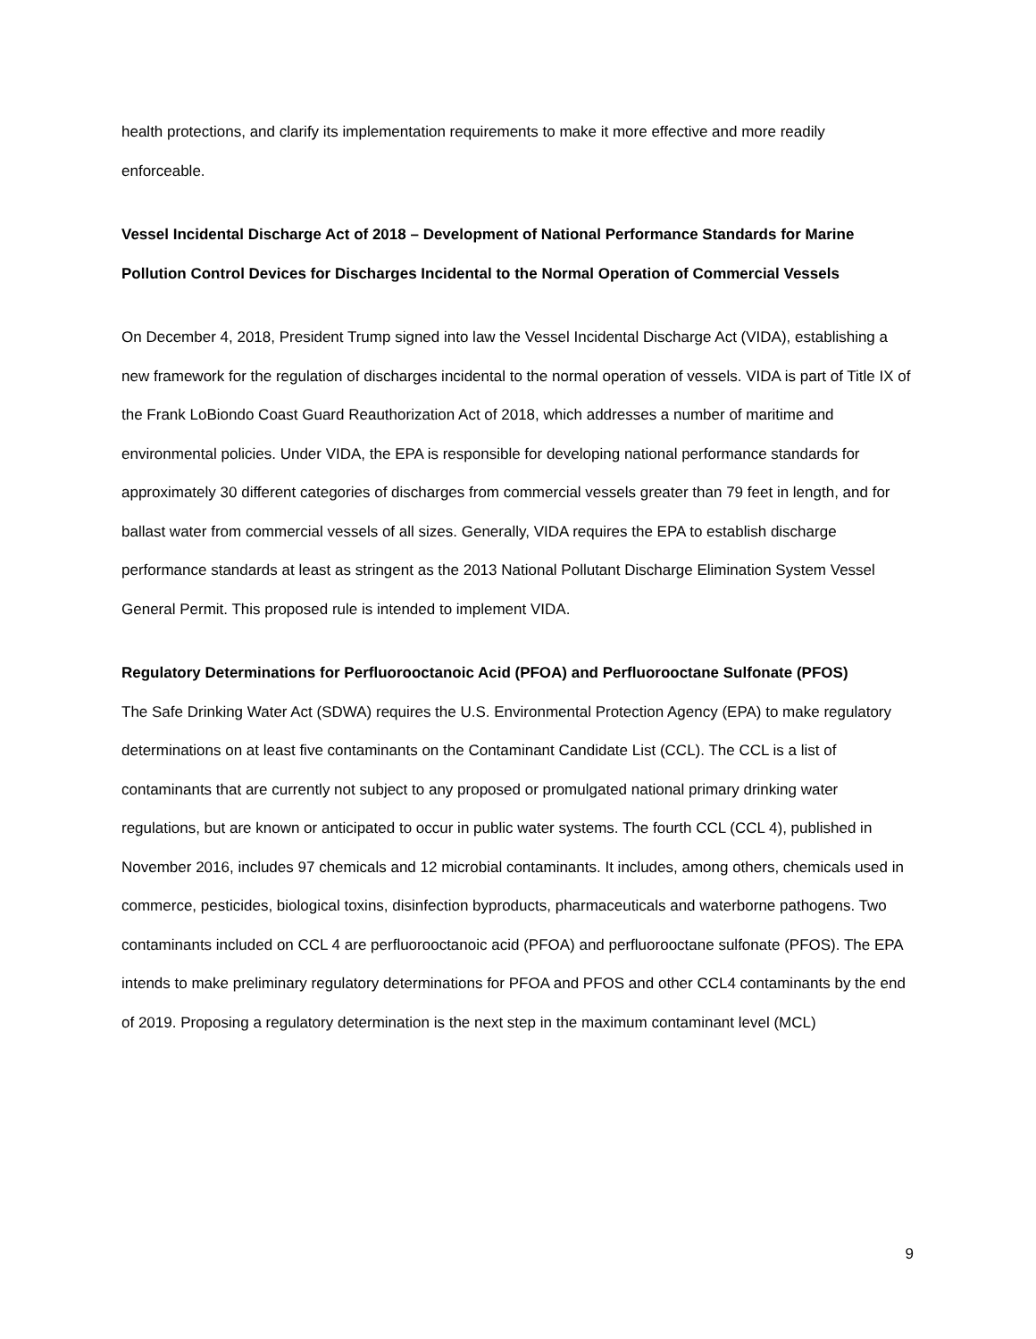health protections, and clarify its implementation requirements to make it more effective and more readily enforceable.
Vessel Incidental Discharge Act of 2018 – Development of National Performance Standards for Marine Pollution Control Devices for Discharges Incidental to the Normal Operation of Commercial Vessels
On December 4, 2018, President Trump signed into law the Vessel Incidental Discharge Act (VIDA), establishing a new framework for the regulation of discharges incidental to the normal operation of vessels. VIDA is part of Title IX of the Frank LoBiondo Coast Guard Reauthorization Act of 2018, which addresses a number of maritime and environmental policies. Under VIDA, the EPA is responsible for developing national performance standards for approximately 30 different categories of discharges from commercial vessels greater than 79 feet in length, and for ballast water from commercial vessels of all sizes. Generally, VIDA requires the EPA to establish discharge performance standards at least as stringent as the 2013 National Pollutant Discharge Elimination System Vessel General Permit. This proposed rule is intended to implement VIDA.
Regulatory Determinations for Perfluorooctanoic Acid (PFOA) and Perfluorooctane Sulfonate (PFOS)
The Safe Drinking Water Act (SDWA) requires the U.S. Environmental Protection Agency (EPA) to make regulatory determinations on at least five contaminants on the Contaminant Candidate List (CCL). The CCL is a list of contaminants that are currently not subject to any proposed or promulgated national primary drinking water regulations, but are known or anticipated to occur in public water systems. The fourth CCL (CCL 4), published in November 2016, includes 97 chemicals and 12 microbial contaminants. It includes, among others, chemicals used in commerce, pesticides, biological toxins, disinfection byproducts, pharmaceuticals and waterborne pathogens. Two contaminants included on CCL 4 are perfluorooctanoic acid (PFOA) and perfluorooctane sulfonate (PFOS). The EPA intends to make preliminary regulatory determinations for PFOA and PFOS and other CCL4 contaminants by the end of 2019. Proposing a regulatory determination is the next step in the maximum contaminant level (MCL)
9